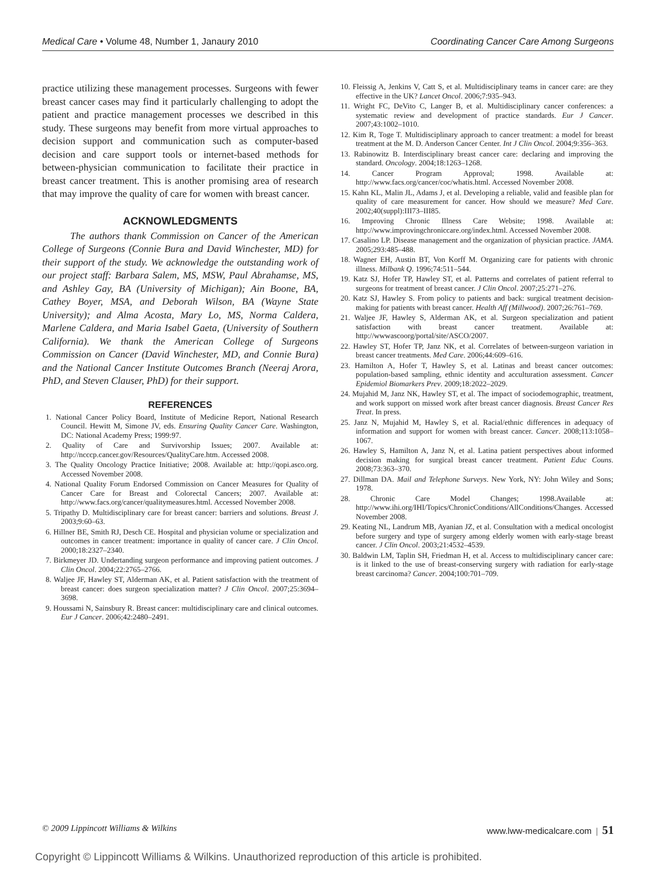Medical Care • Volume 48, Number 1, Janaury 2010 Coordinating Cancer Care Among Surgeons
practice utilizing these management processes. Surgeons with fewer breast cancer cases may find it particularly challenging to adopt the patient and practice management processes we described in this study. These surgeons may benefit from more virtual approaches to decision support and communication such as computer-based decision and care support tools or internet-based methods for between-physician communication to facilitate their practice in breast cancer treatment. This is another promising area of research that may improve the quality of care for women with breast cancer.
ACKNOWLEDGMENTS
The authors thank Commission on Cancer of the American College of Surgeons (Connie Bura and David Winchester, MD) for their support of the study. We acknowledge the outstanding work of our project staff: Barbara Salem, MS, MSW, Paul Abrahamse, MS, and Ashley Gay, BA (University of Michigan); Ain Boone, BA, Cathey Boyer, MSA, and Deborah Wilson, BA (Wayne State University); and Alma Acosta, Mary Lo, MS, Norma Caldera, Marlene Caldera, and Maria Isabel Gaeta, (University of Southern California). We thank the American College of Surgeons Commission on Cancer (David Winchester, MD, and Connie Bura) and the National Cancer Institute Outcomes Branch (Neeraj Arora, PhD, and Steven Clauser, PhD) for their support.
REFERENCES
1. National Cancer Policy Board, Institute of Medicine Report, National Research Council. Hewitt M, Simone JV, eds. Ensuring Quality Cancer Care. Washington, DC: National Academy Press; 1999:97.
2. Quality of Care and Survivorship Issues; 2007. Available at: http://ncccp.cancer.gov/Resources/QualityCare.htm. Accessed 2008.
3. The Quality Oncology Practice Initiative; 2008. Available at: http://qopi.asco.org. Accessed November 2008.
4. National Quality Forum Endorsed Commission on Cancer Measures for Quality of Cancer Care for Breast and Colorectal Cancers; 2007. Available at: http://www.facs.org/cancer/qualitymeasures.html. Accessed November 2008.
5. Tripathy D. Multidisciplinary care for breast cancer: barriers and solutions. Breast J. 2003;9:60–63.
6. Hillner BE, Smith RJ, Desch CE. Hospital and physician volume or specialization and outcomes in cancer treatment: importance in quality of cancer care. J Clin Oncol. 2000;18:2327–2340.
7. Birkmeyer JD. Undertanding surgeon performance and improving patient outcomes. J Clin Oncol. 2004;22:2765–2766.
8. Waljee JF, Hawley ST, Alderman AK, et al. Patient satisfaction with the treatment of breast cancer: does surgeon specialization matter? J Clin Oncol. 2007;25:3694–3698.
9. Houssami N, Sainsbury R. Breast cancer: multidisciplinary care and clinical outcomes. Eur J Cancer. 2006;42:2480–2491.
10. Fleissig A, Jenkins V, Catt S, et al. Multidisciplinary teams in cancer care: are they effective in the UK? Lancet Oncol. 2006;7:935–943.
11. Wright FC, DeVito C, Langer B, et al. Multidisciplinary cancer conferences: a systematic review and development of practice standards. Eur J Cancer. 2007;43:1002–1010.
12. Kim R, Toge T. Multidisciplinary approach to cancer treatment: a model for breast treatment at the M. D. Anderson Cancer Center. Int J Clin Oncol. 2004;9:356–363.
13. Rabinowitz B. Interdisciplinary breast cancer care: declaring and improving the standard. Oncology. 2004;18:1263–1268.
14. Cancer Program Approval; 1998. Available at: http://www.facs.org/cancer/coc/whatis.html. Accessed November 2008.
15. Kahn KL, Malin JL, Adams J, et al. Developing a reliable, valid and feasible plan for quality of care measurement for cancer. How should we measure? Med Care. 2002;40(suppl):III73–III85.
16. Improving Chronic Illness Care Website; 1998. Available at: http://www.improvingchroniccare.org/index.html. Accessed November 2008.
17. Casalino LP. Disease management and the organization of physician practice. JAMA. 2005;293:485–488.
18. Wagner EH, Austin BT, Von Korff M. Organizing care for patients with chronic illness. Milbank Q. 1996;74:511–544.
19. Katz SJ, Hofer TP, Hawley ST, et al. Patterns and correlates of patient referral to surgeons for treatment of breast cancer. J Clin Oncol. 2007;25:271–276.
20. Katz SJ, Hawley S. From policy to patients and back: surgical treatment decision-making for patients with breast cancer. Health Aff (Millwood). 2007;26:761–769.
21. Waljee JF, Hawley S, Alderman AK, et al. Surgeon specialization and patient satisfaction with breast cancer treatment. Available at: http://wwwascoorg/portal/site/ASCO/2007.
22. Hawley ST, Hofer TP, Janz NK, et al. Correlates of between-surgeon variation in breast cancer treatments. Med Care. 2006;44:609–616.
23. Hamilton A, Hofer T, Hawley S, et al. Latinas and breast cancer outcomes: population-based sampling, ethnic identity and acculturation assessment. Cancer Epidemiol Biomarkers Prev. 2009;18:2022–2029.
24. Mujahid M, Janz NK, Hawley ST, et al. The impact of sociodemographic, treatment, and work support on missed work after breast cancer diagnosis. Breast Cancer Res Treat. In press.
25. Janz N, Mujahid M, Hawley S, et al. Racial/ethnic differences in adequacy of information and support for women with breast cancer. Cancer. 2008;113:1058–1067.
26. Hawley S, Hamilton A, Janz N, et al. Latina patient perspectives about informed decision making for surgical breast cancer treatment. Patient Educ Couns. 2008;73:363–370.
27. Dillman DA. Mail and Telephone Surveys. New York, NY: John Wiley and Sons; 1978.
28. Chronic Care Model Changes; 1998.Available at: http://www.ihi.org/IHI/Topics/ChronicConditions/AllConditions/Changes. Accessed November 2008.
29. Keating NL, Landrum MB, Ayanian JZ, et al. Consultation with a medical oncologist before surgery and type of surgery among elderly women with early-stage breast cancer. J Clin Oncol. 2003;21:4532–4539.
30. Baldwin LM, Taplin SH, Friedman H, et al. Access to multidisciplinary cancer care: is it linked to the use of breast-conserving surgery with radiation for early-stage breast carcinoma? Cancer. 2004;100:701–709.
© 2009 Lippincott Williams & Wilkins www.lww-medicalcare.com | 51
Copyright © Lippincott Williams & Wilkins. Unauthorized reproduction of this article is prohibited.